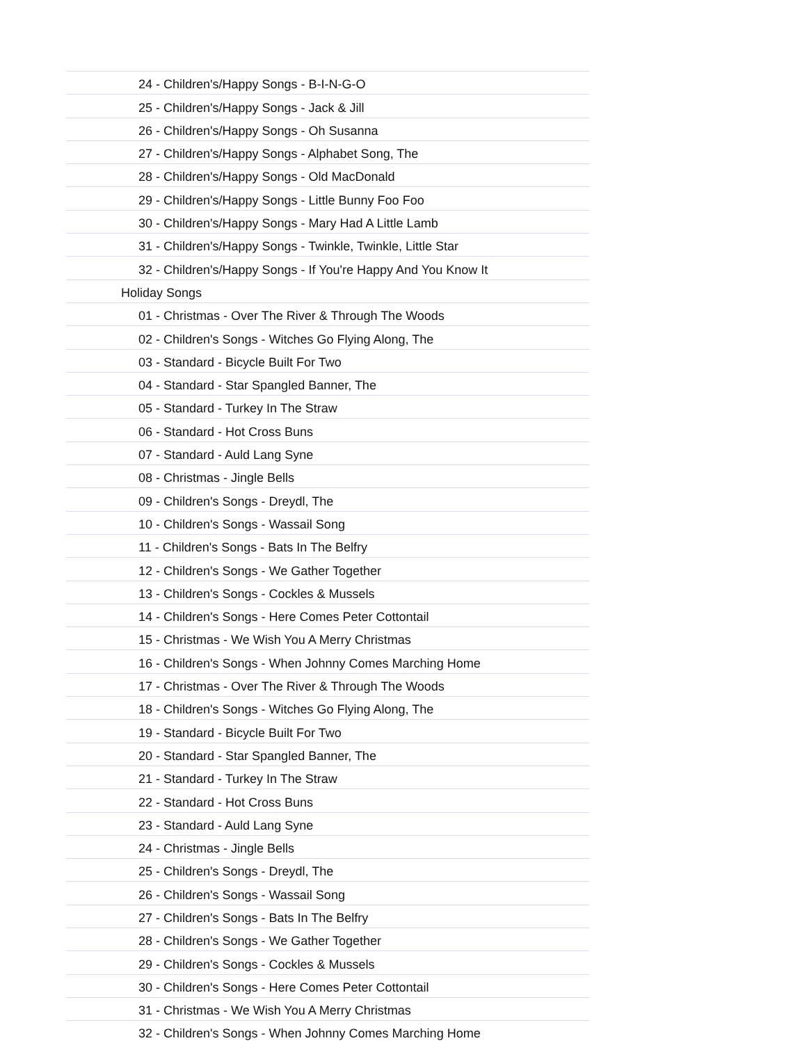| 24 - Children's/Happy Songs - B-I-N-G-O |
| 25 - Children's/Happy Songs - Jack & Jill |
| 26 - Children's/Happy Songs - Oh Susanna |
| 27 - Children's/Happy Songs - Alphabet Song, The |
| 28 - Children's/Happy Songs - Old MacDonald |
| 29 - Children's/Happy Songs - Little Bunny Foo Foo |
| 30 - Children's/Happy Songs - Mary Had A Little Lamb |
| 31 - Children's/Happy Songs - Twinkle, Twinkle, Little Star |
| 32 - Children's/Happy Songs - If You're Happy And You Know It |
| Holiday Songs |
| 01 - Christmas - Over The River & Through The Woods |
| 02 - Children's Songs - Witches Go Flying Along, The |
| 03 - Standard - Bicycle Built For Two |
| 04 - Standard - Star Spangled Banner, The |
| 05 - Standard - Turkey In The Straw |
| 06 - Standard - Hot Cross Buns |
| 07 - Standard - Auld Lang Syne |
| 08 - Christmas - Jingle Bells |
| 09 - Children's Songs - Dreydl, The |
| 10 - Children's Songs - Wassail Song |
| 11 - Children's Songs - Bats In The Belfry |
| 12 - Children's Songs - We Gather Together |
| 13 - Children's Songs - Cockles & Mussels |
| 14 - Children's Songs - Here Comes Peter Cottontail |
| 15 - Christmas - We Wish You A Merry Christmas |
| 16 - Children's Songs - When Johnny Comes Marching Home |
| 17 - Christmas - Over The River & Through The Woods |
| 18 - Children's Songs - Witches Go Flying Along, The |
| 19 - Standard - Bicycle Built For Two |
| 20 - Standard - Star Spangled Banner, The |
| 21 - Standard - Turkey In The Straw |
| 22 - Standard - Hot Cross Buns |
| 23 - Standard - Auld Lang Syne |
| 24 - Christmas - Jingle Bells |
| 25 - Children's Songs - Dreydl, The |
| 26 - Children's Songs - Wassail Song |
| 27 - Children's Songs - Bats In The Belfry |
| 28 - Children's Songs - We Gather Together |
| 29 - Children's Songs - Cockles & Mussels |
| 30 - Children's Songs - Here Comes Peter Cottontail |
| 31 - Christmas - We Wish You A Merry Christmas |
| 32 - Children's Songs - When Johnny Comes Marching Home |